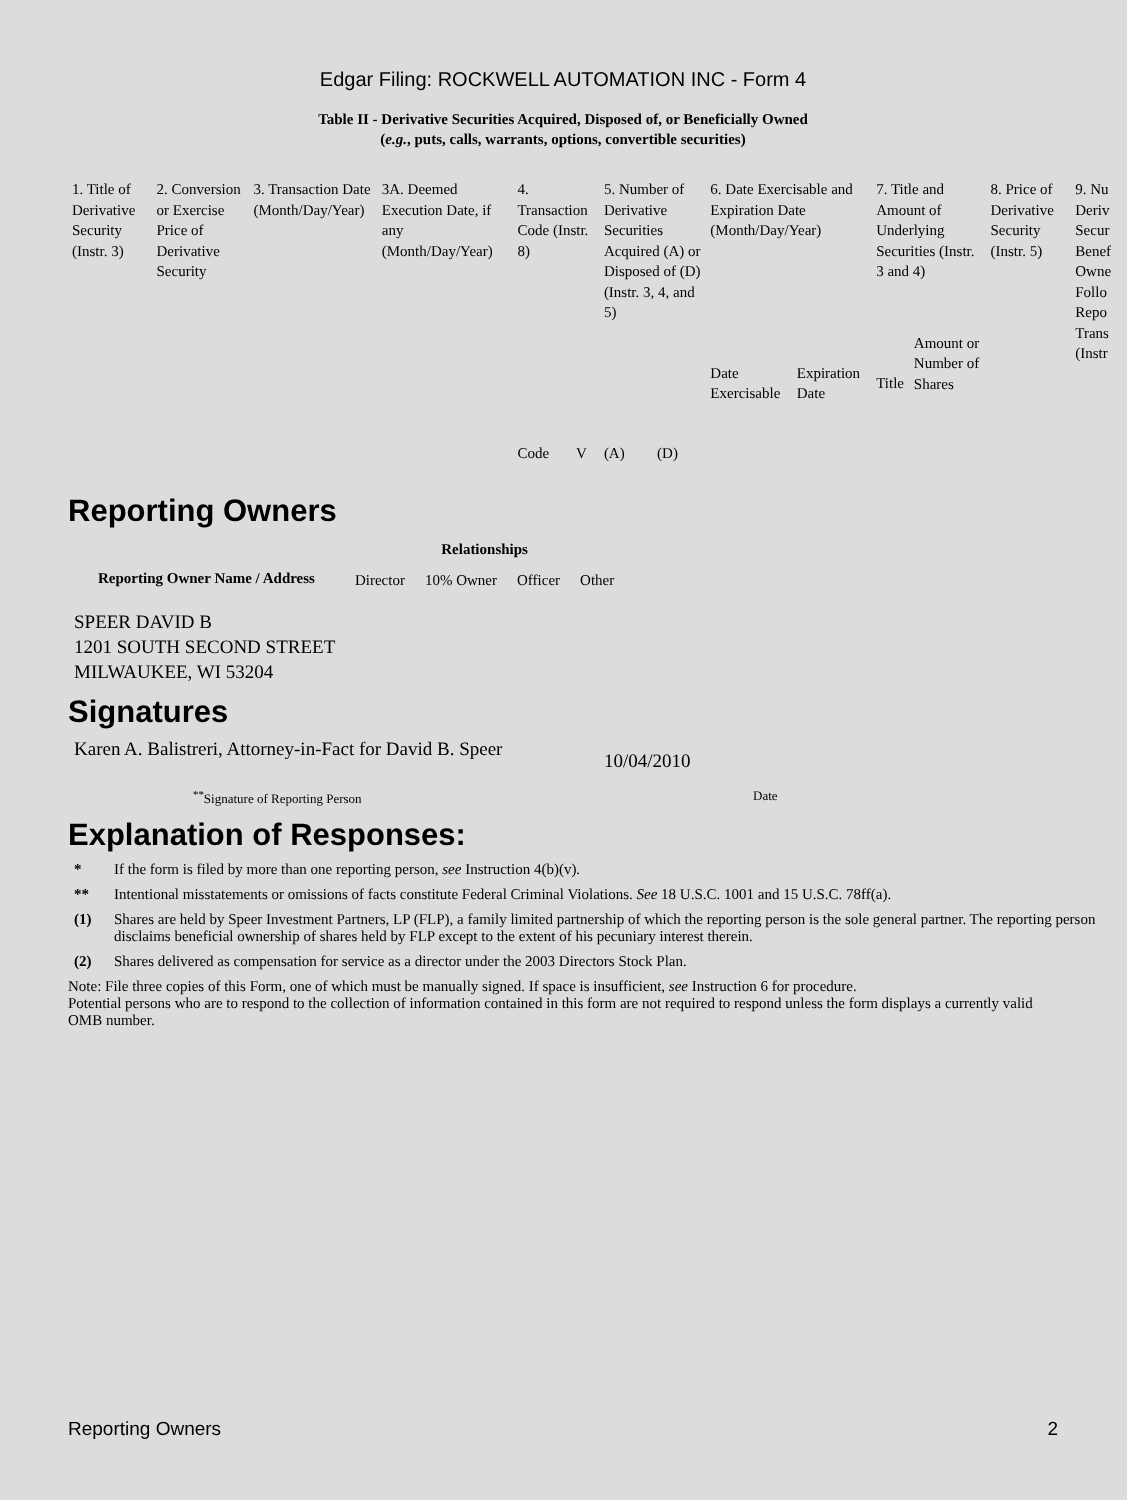Edgar Filing: ROCKWELL AUTOMATION INC - Form 4
Table II - Derivative Securities Acquired, Disposed of, or Beneficially Owned
(e.g., puts, calls, warrants, options, convertible securities)
| 1. Title of Derivative Security (Instr. 3) | 2. Conversion or Exercise Price of Derivative Security | 3. Transaction Date (Month/Day/Year) | 3A. Deemed Execution Date, if any (Month/Day/Year) | 4. Transaction Code (Instr. 8) | | 5. Number of Derivative Securities Acquired (A) or Disposed of (D) (Instr. 3, 4, and 5) | | 6. Date Exercisable and Expiration Date (Month/Day/Year) | | 7. Title and Amount of Underlying Securities (Instr. 3 and 4) | | 8. Price of Derivative Security (Instr. 5) | 9. Nu Deriv Secur Benef Owne Follo Repo Trans (Instr |
| | | | | Code | V | (A) | (D) | Date Exercisable | Expiration Date | Title | Amount or Number of Shares | | |
Reporting Owners
| Reporting Owner Name / Address | Relationships | | | |
| --- | --- | --- | --- | --- |
| | Director | 10% Owner | Officer | Other |
SPEER DAVID B
1201 SOUTH SECOND STREET
MILWAUKEE, WI 53204
Signatures
Karen A. Balistreri, Attorney-in-Fact for David B. Speer
10/04/2010
<sup>**</sup> Signature of Reporting Person Date
Explanation of Responses:
* If the form is filed by more than one reporting person, see Instruction 4(b)(v).
** Intentional misstatements or omissions of facts constitute Federal Criminal Violations. See 18 U.S.C. 1001 and 15 U.S.C. 78ff(a).
(1) Shares are held by Speer Investment Partners, LP (FLP), a family limited partnership of which the reporting person is the sole general partner. The reporting person disclaims beneficial ownership of shares held by FLP except to the extent of his pecuniary interest therein.
(2) Shares delivered as compensation for service as a director under the 2003 Directors Stock Plan.
Note: File three copies of this Form, one of which must be manually signed. If space is insufficient, see Instruction 6 for procedure.
Potential persons who are to respond to the collection of information contained in this form are not required to respond unless the form displays a currently valid OMB number.
Reporting Owners 2